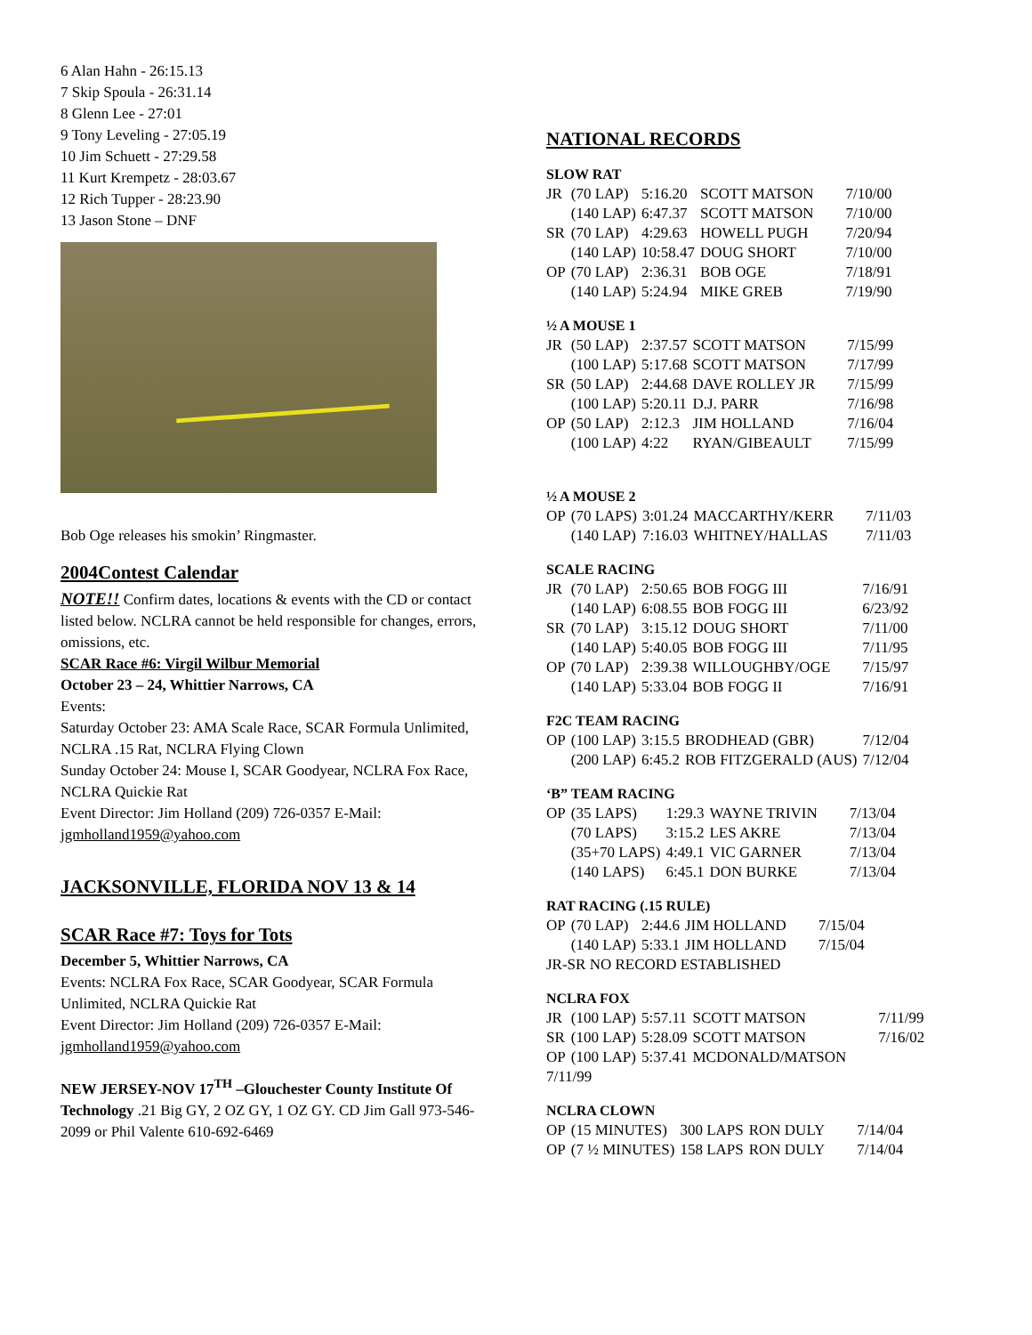6 Alan Hahn - 26:15.13
7 Skip Spoula - 26:31.14
8 Glenn Lee - 27:01
9 Tony Leveling - 27:05.19
10 Jim Schuett - 27:29.58
11 Kurt Krempetz - 28:03.67
12 Rich Tupper - 28:23.90
13 Jason Stone – DNF
Bob Oge releases his smokin’ Ringmaster.
2004Contest Calendar
NOTE!! Confirm dates, locations & events with the CD or contact listed below. NCLRA cannot be held responsible for changes, errors, omissions, etc.
SCAR Race #6: Virgil Wilbur Memorial
October 23 – 24, Whittier Narrows, CA
Events:
Saturday October 23: AMA Scale Race, SCAR Formula Unlimited, NCLRA .15 Rat, NCLRA Flying Clown
Sunday October 24: Mouse I, SCAR Goodyear, NCLRA Fox Race, NCLRA Quickie Rat
Event Director: Jim Holland (209) 726-0357 E-Mail: jgmholland1959@yahoo.com
JACKSONVILLE, FLORIDA NOV 13 & 14
SCAR Race #7: Toys for Tots
December 5, Whittier Narrows, CA
Events: NCLRA Fox Race, SCAR Goodyear, SCAR Formula Unlimited, NCLRA Quickie Rat
Event Director: Jim Holland (209) 726-0357 E-Mail: jgmholland1959@yahoo.com
NEW JERSEY-NOV 17<sup>TH</sup> –Glouchester County Institute Of Technology .21 Big GY, 2 OZ GY, 1 OZ GY. CD Jim Gall 973-546-2099 or Phil Valente 610-692-6469
NATIONAL RECORDS
SLOW RAT
| JR | (70 LAP) | 5:16.20 | SCOTT MATSON | 7/10/00 |
| | (140 LAP) | 6:47.37 | SCOTT MATSON | 7/10/00 |
| SR | (70 LAP) | 4:29.63 | HOWELL PUGH | 7/20/94 |
| | (140 LAP) | 10:58.47 | DOUG SHORT | 7/10/00 |
| OP | (70 LAP) | 2:36.31 | BOB OGE | 7/18/91 |
| | (140 LAP) | 5:24.94 | MIKE GREB | 7/19/90 |
½ A MOUSE 1
| JR | (50 LAP) | 2:37.57 | SCOTT MATSON | 7/15/99 |
| | (100 LAP) | 5:17.68 | SCOTT MATSON | 7/17/99 |
| SR | (50 LAP) | 2:44.68 | DAVE ROLLEY JR | 7/15/99 |
| | (100 LAP) | 5:20.11 | D.J. PARR | 7/16/98 |
| OP | (50 LAP) | 2:12.3 | JIM HOLLAND | 7/16/04 |
| | (100 LAP) | 4:22 | RYAN/GIBEAULT | 7/15/99 |
½ A MOUSE 2
| OP | (70 LAPS) | 3:01.24 | MACCARTHY/KERR | 7/11/03 |
| | (140 LAP) | 7:16.03 | WHITNEY/HALLAS | 7/11/03 |
SCALE RACING
| JR | (70 LAP) | 2:50.65 | BOB FOGG III | 7/16/91 |
| | (140 LAP) | 6:08.55 | BOB FOGG III | 6/23/92 |
| SR | (70 LAP) | 3:15.12 | DOUG SHORT | 7/11/00 |
| | (140 LAP) | 5:40.05 | BOB FOGG III | 7/11/95 |
| OP | (70 LAP) | 2:39.38 | WILLOUGHBY/OGE | 7/15/97 |
| | (140 LAP) | 5:33.04 | BOB FOGG II | 7/16/91 |
F2C TEAM RACING
| OP | (100 LAP) | 3:15.5 | BRODHEAD (GBR) | 7/12/04 |
| | (200 LAP) | 6:45.2 | ROB FITZGERALD (AUS) | 7/12/04 |
‘B” TEAM RACING
| OP | (35 LAPS) | 1:29.3 | WAYNE TRIVIN | 7/13/04 |
| | (70 LAPS) | 3:15.2 | LES AKRE | 7/13/04 |
| | (35+70 LAPS) | 4:49.1 | VIC GARNER | 7/13/04 |
| | (140 LAPS) | 6:45.1 | DON BURKE | 7/13/04 |
RAT RACING (.15 RULE)
| OP | (70 LAP) | 2:44.6 | JIM HOLLAND | 7/15/04 |
| | (140 LAP) | 5:33.1 | JIM HOLLAND | 7/15/04 |
| JR-SR NO RECORD ESTABLISHED | | | | |
NCLRA FOX
| JR | (100 LAP) | 5:57.11 | SCOTT MATSON | 7/11/99 |
| SR | (100 LAP) | 5:28.09 | SCOTT MATSON | 7/16/02 |
| OP | (100 LAP) | 5:37.41 | MCDONALD/MATSON | |
| 7/11/99 | | | | |
NCLRA CLOWN
| OP | (15 MINUTES) | 300 LAPS | RON DULY | 7/14/04 |
| OP | (7 ½ MINUTES) | 158 LAPS | RON DULY | 7/14/04 |